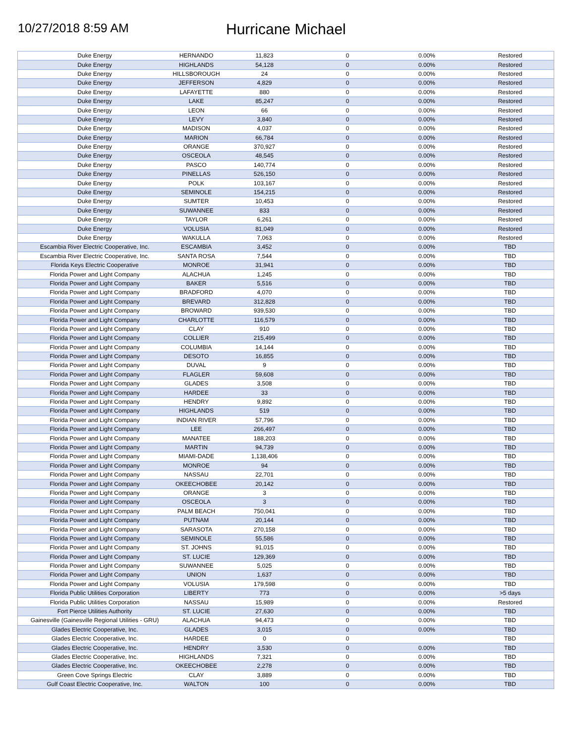10/27/2018 8:59 AM
Hurricane Michael
| Duke Energy | HERNANDO | 11,823 | 0 | 0.00% | Restored |
| Duke Energy | HIGHLANDS | 54,128 | 0 | 0.00% | Restored |
| Duke Energy | HILLSBOROUGH | 24 | 0 | 0.00% | Restored |
| Duke Energy | JEFFERSON | 4,829 | 0 | 0.00% | Restored |
| Duke Energy | LAFAYETTE | 880 | 0 | 0.00% | Restored |
| Duke Energy | LAKE | 85,247 | 0 | 0.00% | Restored |
| Duke Energy | LEON | 66 | 0 | 0.00% | Restored |
| Duke Energy | LEVY | 3,840 | 0 | 0.00% | Restored |
| Duke Energy | MADISON | 4,037 | 0 | 0.00% | Restored |
| Duke Energy | MARION | 66,784 | 0 | 0.00% | Restored |
| Duke Energy | ORANGE | 370,927 | 0 | 0.00% | Restored |
| Duke Energy | OSCEOLA | 48,545 | 0 | 0.00% | Restored |
| Duke Energy | PASCO | 140,774 | 0 | 0.00% | Restored |
| Duke Energy | PINELLAS | 526,150 | 0 | 0.00% | Restored |
| Duke Energy | POLK | 103,167 | 0 | 0.00% | Restored |
| Duke Energy | SEMINOLE | 154,215 | 0 | 0.00% | Restored |
| Duke Energy | SUMTER | 10,453 | 0 | 0.00% | Restored |
| Duke Energy | SUWANNEE | 833 | 0 | 0.00% | Restored |
| Duke Energy | TAYLOR | 6,261 | 0 | 0.00% | Restored |
| Duke Energy | VOLUSIA | 81,049 | 0 | 0.00% | Restored |
| Duke Energy | WAKULLA | 7,063 | 0 | 0.00% | Restored |
| Escambia River Electric Cooperative, Inc. | ESCAMBIA | 3,452 | 0 | 0.00% | TBD |
| Escambia River Electric Cooperative, Inc. | SANTA ROSA | 7,544 | 0 | 0.00% | TBD |
| Florida Keys Electric Cooperative | MONROE | 31,941 | 0 | 0.00% | TBD |
| Florida Power and Light Company | ALACHUA | 1,245 | 0 | 0.00% | TBD |
| Florida Power and Light Company | BAKER | 5,516 | 0 | 0.00% | TBD |
| Florida Power and Light Company | BRADFORD | 4,070 | 0 | 0.00% | TBD |
| Florida Power and Light Company | BREVARD | 312,828 | 0 | 0.00% | TBD |
| Florida Power and Light Company | BROWARD | 939,530 | 0 | 0.00% | TBD |
| Florida Power and Light Company | CHARLOTTE | 116,579 | 0 | 0.00% | TBD |
| Florida Power and Light Company | CLAY | 910 | 0 | 0.00% | TBD |
| Florida Power and Light Company | COLLIER | 215,499 | 0 | 0.00% | TBD |
| Florida Power and Light Company | COLUMBIA | 14,144 | 0 | 0.00% | TBD |
| Florida Power and Light Company | DESOTO | 16,855 | 0 | 0.00% | TBD |
| Florida Power and Light Company | DUVAL | 9 | 0 | 0.00% | TBD |
| Florida Power and Light Company | FLAGLER | 59,608 | 0 | 0.00% | TBD |
| Florida Power and Light Company | GLADES | 3,508 | 0 | 0.00% | TBD |
| Florida Power and Light Company | HARDEE | 33 | 0 | 0.00% | TBD |
| Florida Power and Light Company | HENDRY | 9,892 | 0 | 0.00% | TBD |
| Florida Power and Light Company | HIGHLANDS | 519 | 0 | 0.00% | TBD |
| Florida Power and Light Company | INDIAN RIVER | 57,796 | 0 | 0.00% | TBD |
| Florida Power and Light Company | LEE | 266,497 | 0 | 0.00% | TBD |
| Florida Power and Light Company | MANATEE | 188,203 | 0 | 0.00% | TBD |
| Florida Power and Light Company | MARTIN | 94,739 | 0 | 0.00% | TBD |
| Florida Power and Light Company | MIAMI-DADE | 1,138,406 | 0 | 0.00% | TBD |
| Florida Power and Light Company | MONROE | 94 | 0 | 0.00% | TBD |
| Florida Power and Light Company | NASSAU | 22,701 | 0 | 0.00% | TBD |
| Florida Power and Light Company | OKEECHOBEE | 20,142 | 0 | 0.00% | TBD |
| Florida Power and Light Company | ORANGE | 3 | 0 | 0.00% | TBD |
| Florida Power and Light Company | OSCEOLA | 3 | 0 | 0.00% | TBD |
| Florida Power and Light Company | PALM BEACH | 750,041 | 0 | 0.00% | TBD |
| Florida Power and Light Company | PUTNAM | 20,144 | 0 | 0.00% | TBD |
| Florida Power and Light Company | SARASOTA | 270,158 | 0 | 0.00% | TBD |
| Florida Power and Light Company | SEMINOLE | 55,586 | 0 | 0.00% | TBD |
| Florida Power and Light Company | ST. JOHNS | 91,015 | 0 | 0.00% | TBD |
| Florida Power and Light Company | ST. LUCIE | 129,369 | 0 | 0.00% | TBD |
| Florida Power and Light Company | SUWANNEE | 5,025 | 0 | 0.00% | TBD |
| Florida Power and Light Company | UNION | 1,637 | 0 | 0.00% | TBD |
| Florida Power and Light Company | VOLUSIA | 179,598 | 0 | 0.00% | TBD |
| Florida Public Utilities Corporation | LIBERTY | 773 | 0 | 0.00% | >5 days |
| Florida Public Utilities Corporation | NASSAU | 15,989 | 0 | 0.00% | Restored |
| Fort Pierce Utilities Authority | ST. LUCIE | 27,630 | 0 | 0.00% | TBD |
| Gainesville (Gainesville Regional Utilities - GRU) | ALACHUA | 94,473 | 0 | 0.00% | TBD |
| Glades Electric Cooperative, Inc. | GLADES | 3,015 | 0 | 0.00% | TBD |
| Glades Electric Cooperative, Inc. | HARDEE | 0 | 0 | | TBD |
| Glades Electric Cooperative, Inc. | HENDRY | 3,530 | 0 | 0.00% | TBD |
| Glades Electric Cooperative, Inc. | HIGHLANDS | 7,321 | 0 | 0.00% | TBD |
| Glades Electric Cooperative, Inc. | OKEECHOBEE | 2,278 | 0 | 0.00% | TBD |
| Green Cove Springs Electric | CLAY | 3,889 | 0 | 0.00% | TBD |
| Gulf Coast Electric Cooperative, Inc. | WALTON | 100 | 0 | 0.00% | TBD |